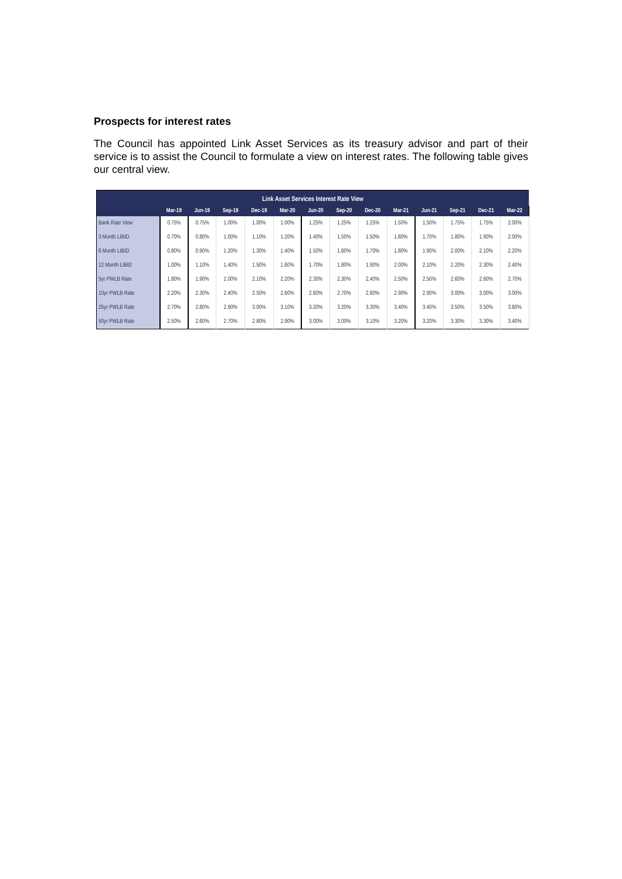Prospects for interest rates
The Council has appointed Link Asset Services as its treasury advisor and part of their service is to assist the Council to formulate a view on interest rates. The following table gives our central view.
| Link Asset Services Interest Rate View | | | | | | | | | | | | | |
| | Mar-19 | Jun-19 | Sep-19 | Dec-19 | Mar-20 | Jun-20 | Sep-20 | Dec-20 | Mar-21 | Jun-21 | Sep-21 | Dec-21 | Mar-22 |
| Bank Rate View | 0.75% | 0.75% | 1.00% | 1.00% | 1.00% | 1.25% | 1.25% | 1.25% | 1.50% | 1.50% | 1.75% | 1.75% | 2.00% |
| 3 Month LIBID | 0.70% | 0.80% | 1.00% | 1.10% | 1.20% | 1.40% | 1.50% | 1.50% | 1.60% | 1.70% | 1.80% | 1.90% | 2.00% |
| 6 Month LIBID | 0.80% | 0.90% | 1.20% | 1.30% | 1.40% | 1.50% | 1.60% | 1.70% | 1.80% | 1.90% | 2.00% | 2.10% | 2.20% |
| 12 Month LIBID | 1.00% | 1.10% | 1.40% | 1.50% | 1.60% | 1.70% | 1.80% | 1.90% | 2.00% | 2.10% | 2.20% | 2.30% | 2.40% |
| 5yr PWLB Rate | 1.80% | 1.90% | 2.00% | 2.10% | 2.20% | 2.30% | 2.30% | 2.40% | 2.50% | 2.50% | 2.60% | 2.60% | 2.70% |
| 10yr PWLB Rate | 2.20% | 2.30% | 2.40% | 2.50% | 2.60% | 2.60% | 2.70% | 2.80% | 2.90% | 2.90% | 3.00% | 3.00% | 3.00% |
| 25yr PWLB Rate | 2.70% | 2.80% | 2.90% | 3.00% | 3.10% | 3.20% | 3.20% | 3.30% | 3.40% | 3.40% | 3.50% | 3.50% | 3.60% |
| 50yr PWLB Rate | 2.50% | 2.60% | 2.70% | 2.80% | 2.90% | 3.00% | 3.00% | 3.10% | 3.20% | 3.20% | 3.30% | 3.30% | 3.40% |